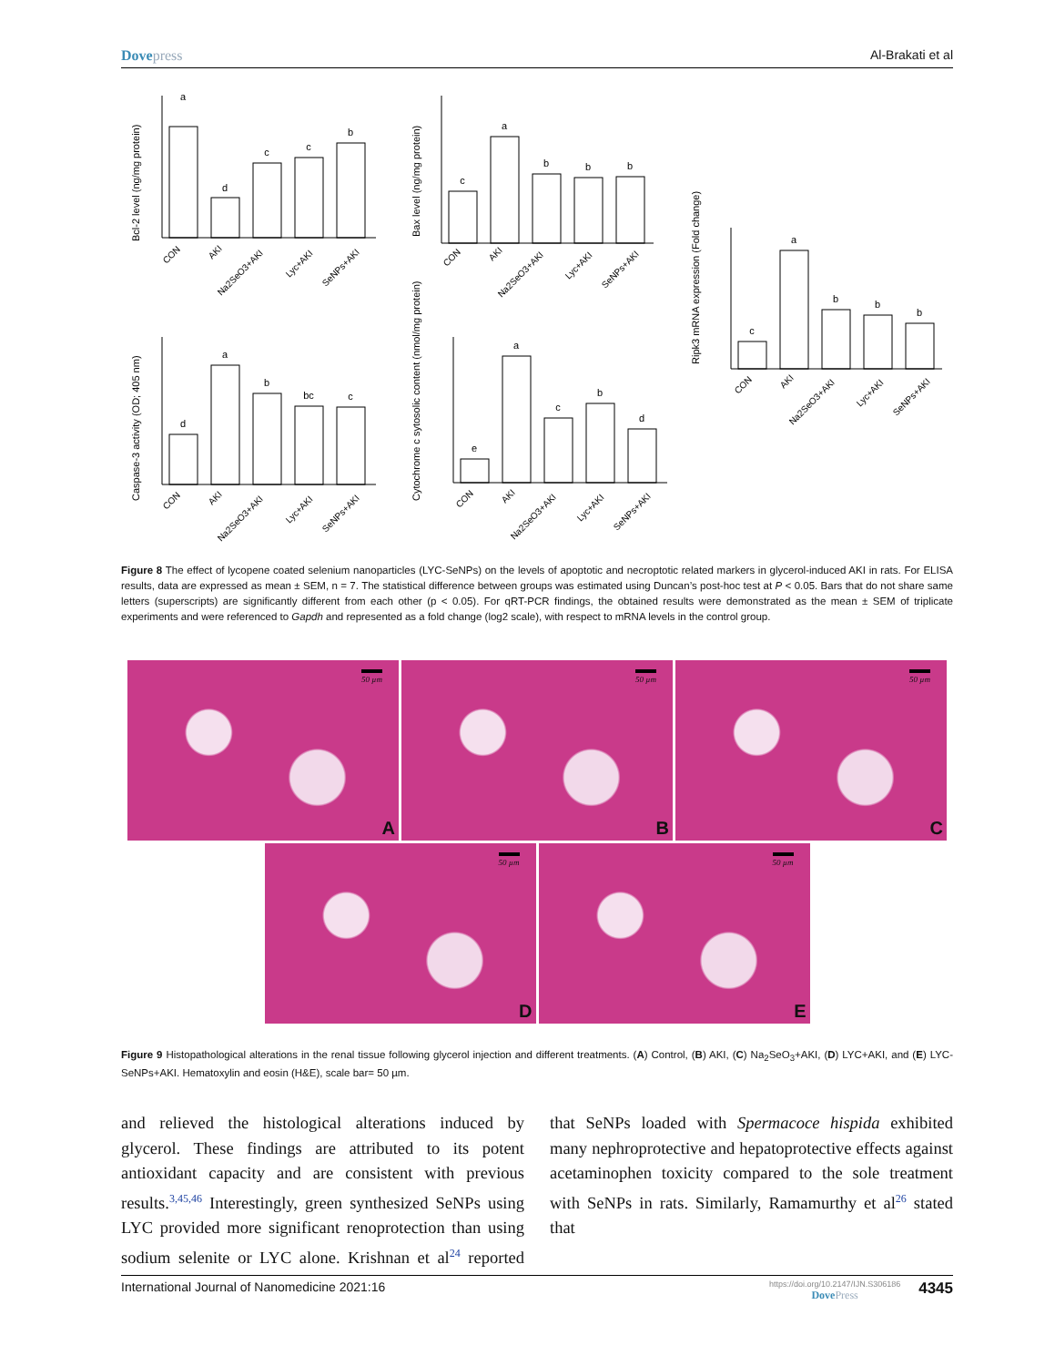Dovepress Al-Brakati et al
a
d
c
c
b
c
a
b
b
b
d
a
b
bc
c
e
a
c
b
d
c
a
b
b
b
Bcl-2 level (ng/mg protein)
Bax level (ng/mg protein)
Caspase-3 activity (OD; 405 nm)
Cytochrome c sytosolic content (nmol/mg protein)
Ripk3 mRNA expression (Fold change)
CON
AKI
Na2SeO3+AKI
Lyc+AKI
SeNPs+AKI
CON
AKI
Na2SeO3+AKI
Lyc+AKI
SeNPs+AKI
CON
AKI
Na2SeO3+AKI
Lyc+AKI
SeNPs+AKI
CON
AKI
Na2SeO3+AKI
Lyc+AKI
SeNPs+AKI
CON
AKI
Na2SeO3+AKI
Lyc+AKI
SeNPs+AKI
Figure 8 The effect of lycopene coated selenium nanoparticles (LYC-SeNPs) on the levels of apoptotic and necroptotic related markers in glycerol-induced AKI in rats. For ELISA results, data are expressed as mean ± SEM, n = 7. The statistical difference between groups was estimated using Duncan’s post-hoc test at P < 0.05. Bars that do not share same letters (superscripts) are significantly different from each other (p < 0.05). For qRT-PCR findings, the obtained results were demonstrated as the mean ± SEM of triplicate experiments and were referenced to Gapdh and represented as a fold change (log2 scale), with respect to mRNA levels in the control group.
50 µm
A
50 µm
B
50 µm
C
50 µm
D
50 µm
E
Figure 9 Histopathological alterations in the renal tissue following glycerol injection and different treatments. (A) Control, (B) AKI, (C) Na<sub>2</sub>SeO<sub>3</sub>+AKI, (D) LYC+AKI, and (E) LYC-SeNPs+AKI. Hematoxylin and eosin (H&E), scale bar= 50 µm.
and relieved the histological alterations induced by glycerol. These findings are attributed to its potent antioxidant capacity and are consistent with previous results.<sup>3,45,46</sup> Interestingly, green synthesized SeNPs using LYC provided more significant renoprotection than using sodium selenite or LYC alone. Krishnan et al<sup>24</sup> reported that SeNPs loaded with Spermacoce hispida exhibited many nephroprotective and hepatoprotective effects against acetaminophen toxicity compared to the sole treatment with SeNPs in rats. Similarly, Ramamurthy et al<sup>26</sup> stated that
International Journal of Nanomedicine 2021:16
https://doi.org/10.2147/IJN.S306186
DovePress
4345